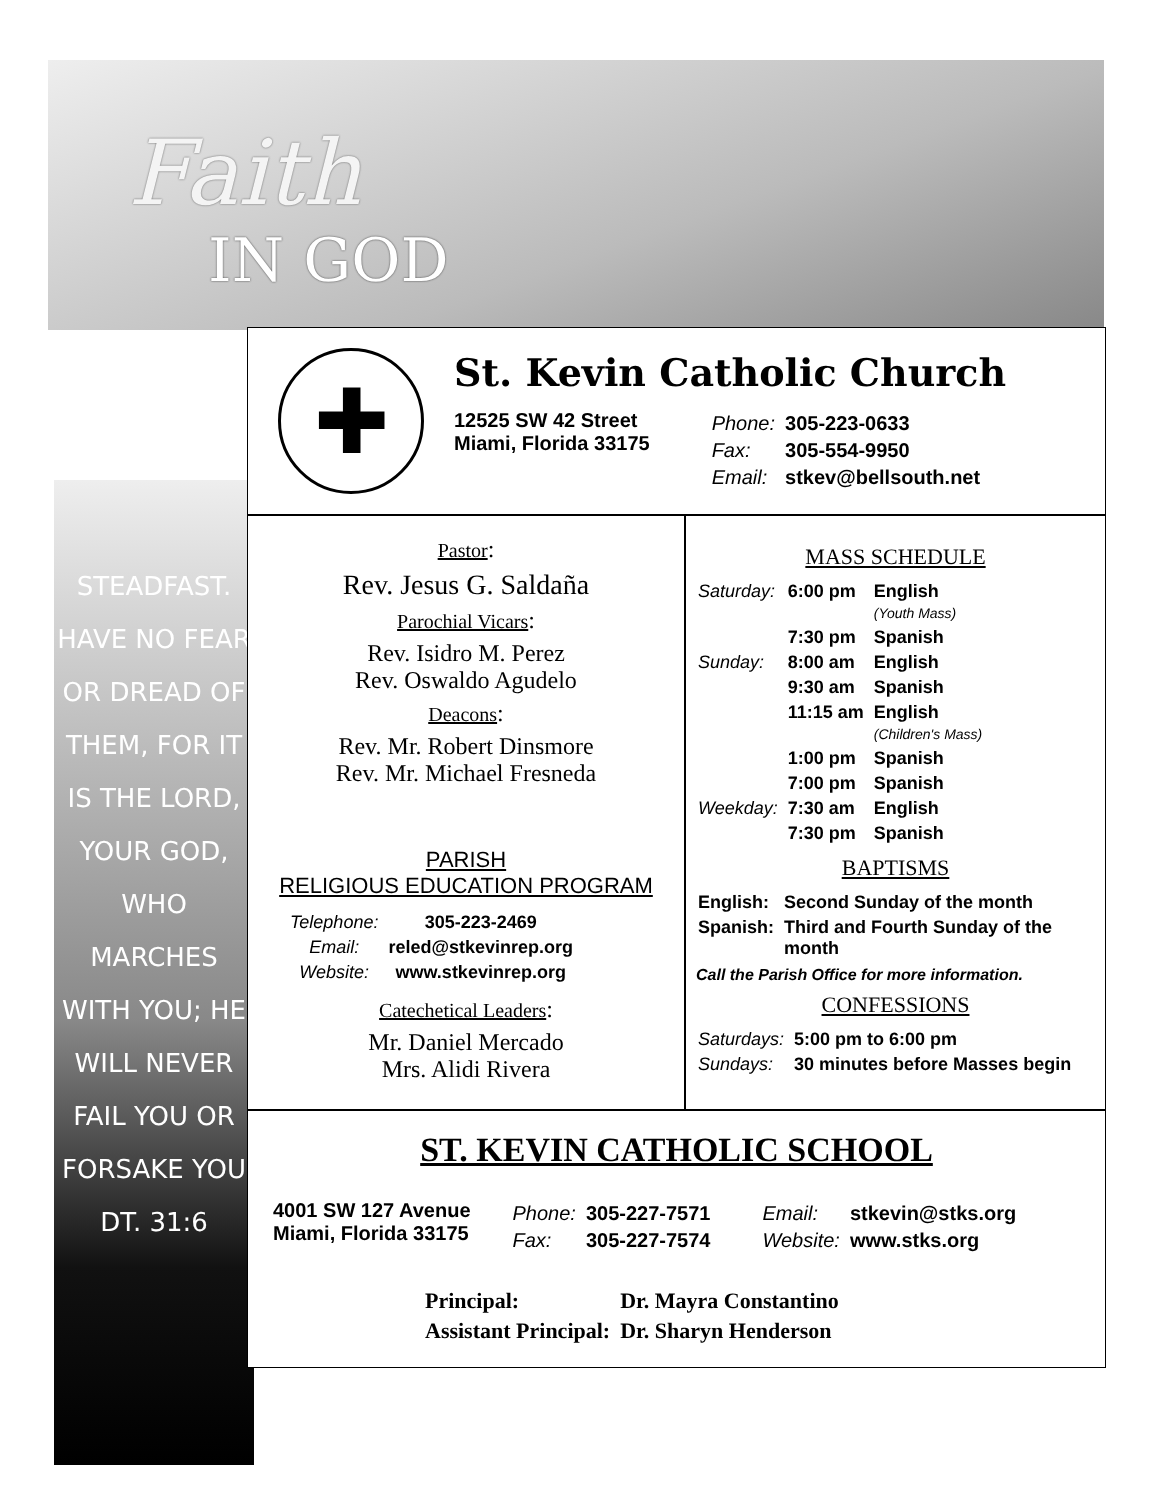Faith
IN GOD
STEADFAST.
HAVE NO FEAR
OR DREAD OF
THEM, FOR IT
IS THE LORD,
YOUR GOD,
WHO MARCHES
WITH YOU; HE
WILL NEVER
FAIL YOU OR
FORSAKE YOU
DT. 31:6
✚
St. Kevin Catholic Church
12525 SW 42 Street
Miami, Florida 33175
| Phone: | 305-223-0633 |
| Fax: | 305-554-9950 |
| Email: | stkev@bellsouth.net |
Pastor:
Rev. Jesus G. Saldaña
Parochial Vicars:
Rev. Isidro M. Perez
Rev. Oswaldo Agudelo
Deacons:
Rev. Mr. Robert Dinsmore
Rev. Mr. Michael Fresneda
PARISH
RELIGIOUS EDUCATION PROGRAM
| Telephone: | 305-223-2469 |
| Email: | reled@stkevinrep.org |
| Website: | www.stkevinrep.org |
Catechetical Leaders:
Mr. Daniel Mercado
Mrs. Alidi Rivera
MASS SCHEDULE
| Saturday: | 6:00 pm | English (Youth Mass) |
| | 7:30 pm | Spanish |
| Sunday: | 8:00 am | English |
| | 9:30 am | Spanish |
| | 11:15 am | English (Children's Mass) |
| | 1:00 pm | Spanish |
| | 7:00 pm | Spanish |
| Weekday: | 7:30 am | English |
| | 7:30 pm | Spanish |
BAPTISMS
| English: | Second Sunday of the month |
| Spanish: | Third and Fourth Sunday of the month |
Call the Parish Office for more information.
CONFESSIONS
| Saturdays: | 5:00 pm to 6:00 pm |
| Sundays: | 30 minutes before Masses begin |
ST. KEVIN CATHOLIC SCHOOL
4001 SW 127 Avenue
Miami, Florida 33175
| Phone: | 305-227-7571 |
| Fax: | 305-227-7574 |
| Email: | stkevin@stks.org |
| Website: | www.stks.org |
| Principal: | Dr. Mayra Constantino |
| Assistant Principal: | Dr. Sharyn Henderson |